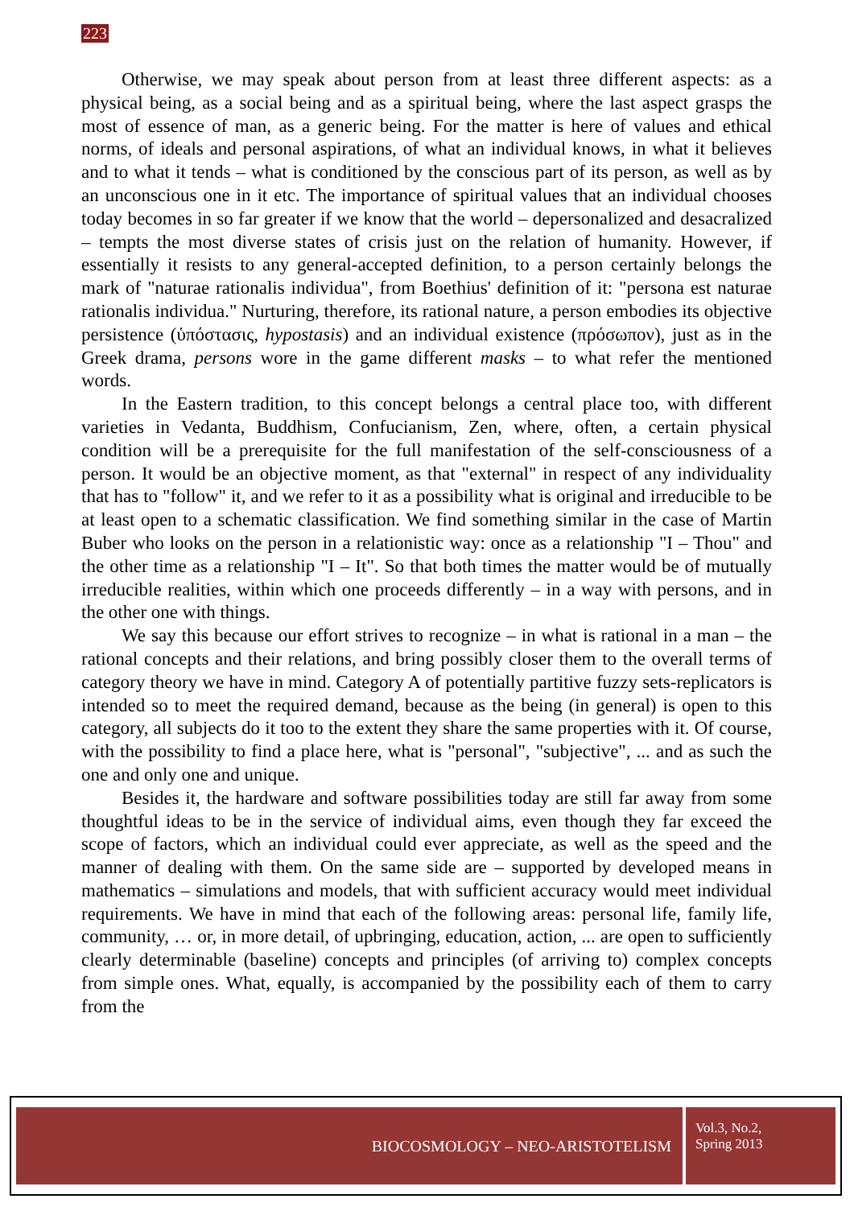223
Otherwise, we may speak about person from at least three different aspects: as a physical being, as a social being and as a spiritual being, where the last aspect grasps the most of essence of man, as a generic being. For the matter is here of values and ethical norms, of ideals and personal aspirations, of what an individual knows, in what it believes and to what it tends – what is conditioned by the conscious part of its person, as well as by an unconscious one in it etc. The importance of spiritual values that an individual chooses today becomes in so far greater if we know that the world – depersonalized and desacralized – tempts the most diverse states of crisis just on the relation of humanity. However, if essentially it resists to any general-accepted definition, to a person certainly belongs the mark of "naturae rationalis individua", from Boethius' definition of it: "persona est naturae rationalis individua." Nurturing, therefore, its rational nature, a person embodies its objective persistence (ὑπόστασις, hypostasis) and an individual existence (πρόσωπον), just as in the Greek drama, persons wore in the game different masks – to what refer the mentioned words.
In the Eastern tradition, to this concept belongs a central place too, with different varieties in Vedanta, Buddhism, Confucianism, Zen, where, often, a certain physical condition will be a prerequisite for the full manifestation of the self-consciousness of a person. It would be an objective moment, as that "external" in respect of any individuality that has to "follow" it, and we refer to it as a possibility what is original and irreducible to be at least open to a schematic classification. We find something similar in the case of Martin Buber who looks on the person in a relationistic way: once as a relationship "I – Thou" and the other time as a relationship "I – It". So that both times the matter would be of mutually irreducible realities, within which one proceeds differently – in a way with persons, and in the other one with things.
We say this because our effort strives to recognize – in what is rational in a man – the rational concepts and their relations, and bring possibly closer them to the overall terms of category theory we have in mind. Category A of potentially partitive fuzzy sets-replicators is intended so to meet the required demand, because as the being (in general) is open to this category, all subjects do it too to the extent they share the same properties with it. Of course, with the possibility to find a place here, what is "personal", "subjective", ... and as such the one and only one and unique.
Besides it, the hardware and software possibilities today are still far away from some thoughtful ideas to be in the service of individual aims, even though they far exceed the scope of factors, which an individual could ever appreciate, as well as the speed and the manner of dealing with them. On the same side are – supported by developed means in mathematics – simulations and models, that with sufficient accuracy would meet individual requirements. We have in mind that each of the following areas: personal life, family life, community, … or, in more detail, of upbringing, education, action, ... are open to sufficiently clearly determinable (baseline) concepts and principles (of arriving to) complex concepts from simple ones. What, equally, is accompanied by the possibility each of them to carry from the
BIOCOSMOLOGY – NEO-ARISTOTELISM
Vol.3, No.2,
Spring 2013